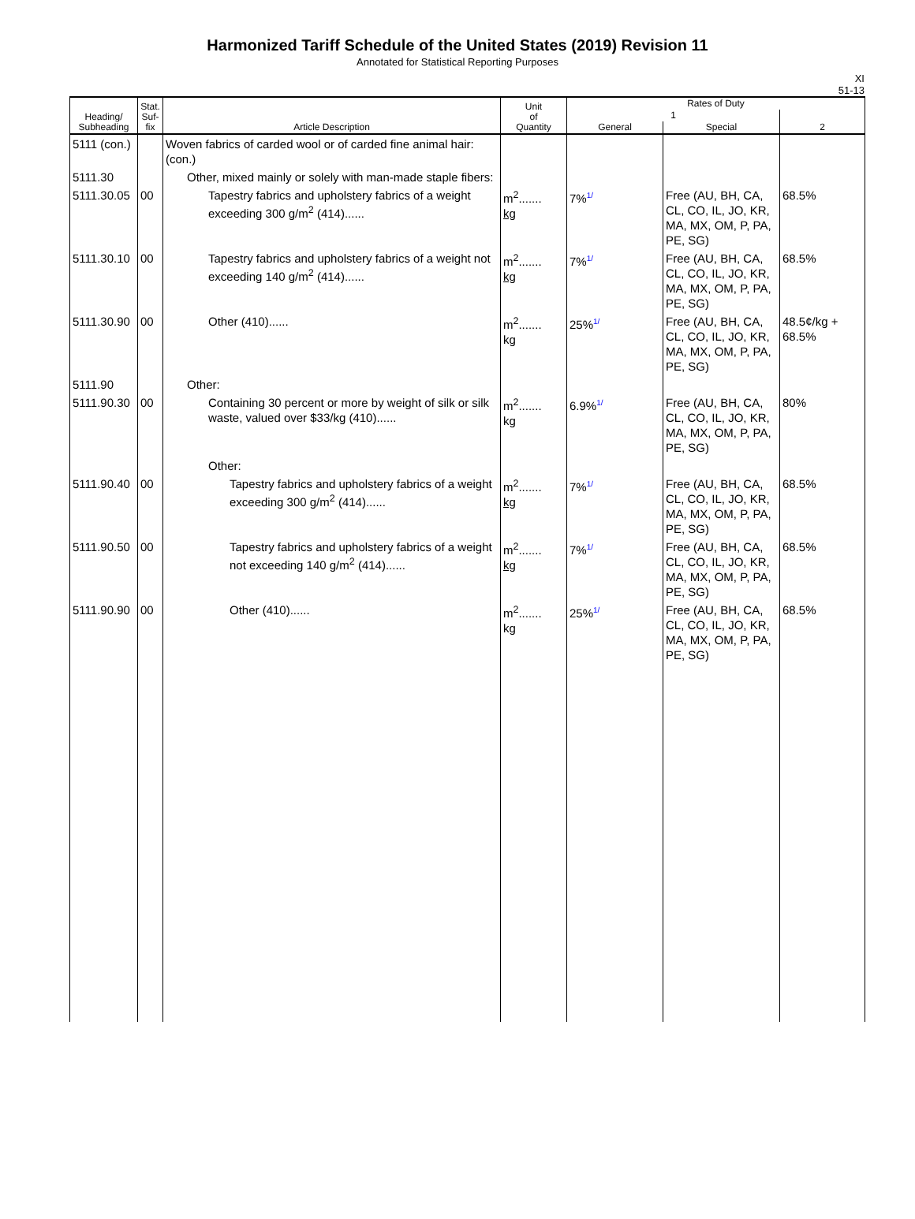Harmonized Tariff Schedule of the United States (2019) Revision 11
Annotated for Statistical Reporting Purposes
XI
51-13
| Heading/ Subheading | Stat. Suf- fix | Article Description | Unit of Quantity | Rates of Duty | | |
| --- | --- | --- | --- | --- | --- | --- |
| | | | | 1 | | 2 |
| | | | | General | Special | |
| 5111 (con.) | | Woven fabrics of carded wool or of carded fine animal hair: (con.) | | | | |
| 5111.30 | | Other, mixed mainly or solely with man-made staple fibers: | | | | |
| 5111.30.05 | 00 | Tapestry fabrics and upholstery fabrics of a weight exceeding 300 g/m<sup>2</sup> (414)...... | m<sup>2</sup>....... kg | 7% 1/ | Free (AU, BH, CA, CL, CO, IL, JO, KR, MA, MX, OM, P, PA, PE, SG) | 68.5% |
| 5111.30.10 | 00 | Tapestry fabrics and upholstery fabrics of a weight not exceeding 140 g/m<sup>2</sup> (414)...... | m<sup>2</sup>....... kg | 7% 1/ | Free (AU, BH, CA, CL, CO, IL, JO, KR, MA, MX, OM, P, PA, PE, SG) | 68.5% |
| 5111.30.90 | 00 | Other (410)...... | m<sup>2</sup>....... kg | 25% 1/ | Free (AU, BH, CA, CL, CO, IL, JO, KR, MA, MX, OM, P, PA, PE, SG) | 48.5¢/kg + 68.5% |
| 5111.90 | | Other: | | | | |
| 5111.90.30 | 00 | Containing 30 percent or more by weight of silk or silk waste, valued over $33/kg (410)...... | m<sup>2</sup>....... kg | 6.9% 1/ | Free (AU, BH, CA, CL, CO, IL, JO, KR, MA, MX, OM, P, PA, PE, SG) | 80% |
| | | Other: | | | | |
| 5111.90.40 | 00 | Tapestry fabrics and upholstery fabrics of a weight exceeding 300 g/m<sup>2</sup> (414)...... | m<sup>2</sup>....... kg | 7% 1/ | Free (AU, BH, CA, CL, CO, IL, JO, KR, MA, MX, OM, P, PA, PE, SG) | 68.5% |
| 5111.90.50 | 00 | Tapestry fabrics and upholstery fabrics of a weight not exceeding 140 g/m<sup>2</sup> (414)...... | m<sup>2</sup>....... kg | 7% 1/ | Free (AU, BH, CA, CL, CO, IL, JO, KR, MA, MX, OM, P, PA, PE, SG) | 68.5% |
| 5111.90.90 | 00 | Other (410)...... | m<sup>2</sup>....... kg | 25% 1/ | Free (AU, BH, CA, CL, CO, IL, JO, KR, MA, MX, OM, P, PA, PE, SG) | 68.5% |